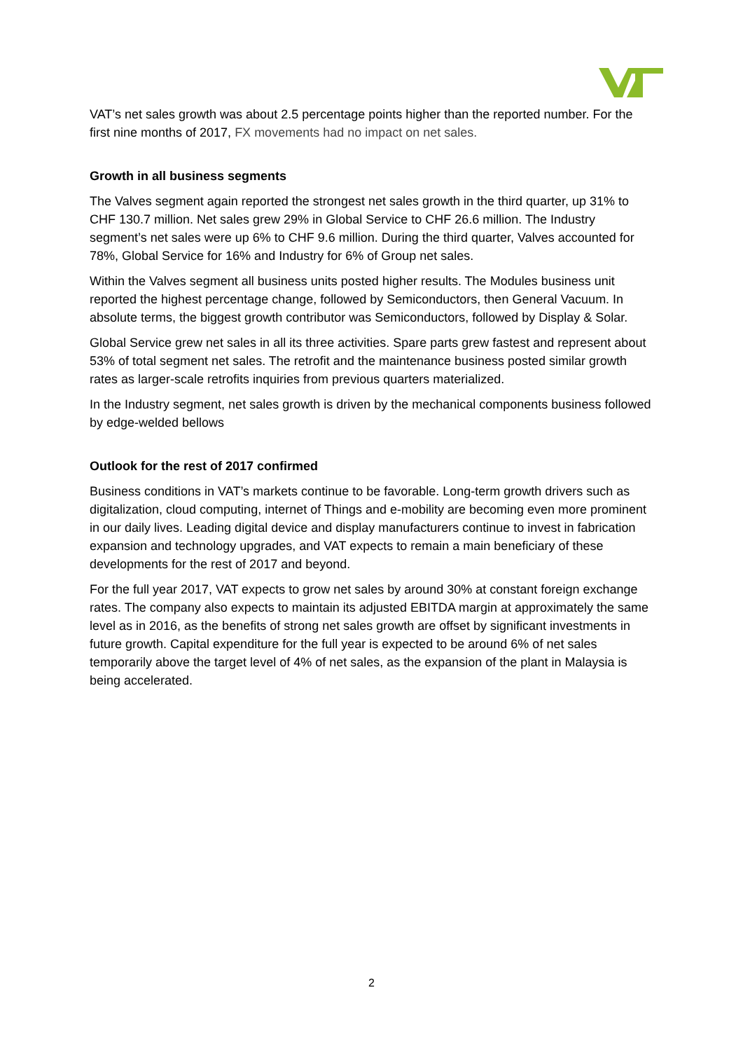VAT’s net sales growth was about 2.5 percentage points higher than the reported number. For the first nine months of 2017, FX movements had no impact on net sales.
Growth in all business segments
The Valves segment again reported the strongest net sales growth in the third quarter, up 31% to CHF 130.7 million. Net sales grew 29% in Global Service to CHF 26.6 million. The Industry segment’s net sales were up 6% to CHF 9.6 million. During the third quarter, Valves accounted for 78%, Global Service for 16% and Industry for 6% of Group net sales.
Within the Valves segment all business units posted higher results. The Modules business unit reported the highest percentage change, followed by Semiconductors, then General Vacuum. In absolute terms, the biggest growth contributor was Semiconductors, followed by Display & Solar.
Global Service grew net sales in all its three activities. Spare parts grew fastest and represent about 53% of total segment net sales. The retrofit and the maintenance business posted similar growth rates as larger-scale retrofits inquiries from previous quarters materialized.
In the Industry segment, net sales growth is driven by the mechanical components business followed by edge-welded bellows
Outlook for the rest of 2017 confirmed
Business conditions in VAT’s markets continue to be favorable. Long-term growth drivers such as digitalization, cloud computing, internet of Things and e-mobility are becoming even more prominent in our daily lives. Leading digital device and display manufacturers continue to invest in fabrication expansion and technology upgrades, and VAT expects to remain a main beneficiary of these developments for the rest of 2017 and beyond.
For the full year 2017, VAT expects to grow net sales by around 30% at constant foreign exchange rates. The company also expects to maintain its adjusted EBITDA margin at approximately the same level as in 2016, as the benefits of strong net sales growth are offset by significant investments in future growth. Capital expenditure for the full year is expected to be around 6% of net sales temporarily above the target level of 4% of net sales, as the expansion of the plant in Malaysia is being accelerated.
2